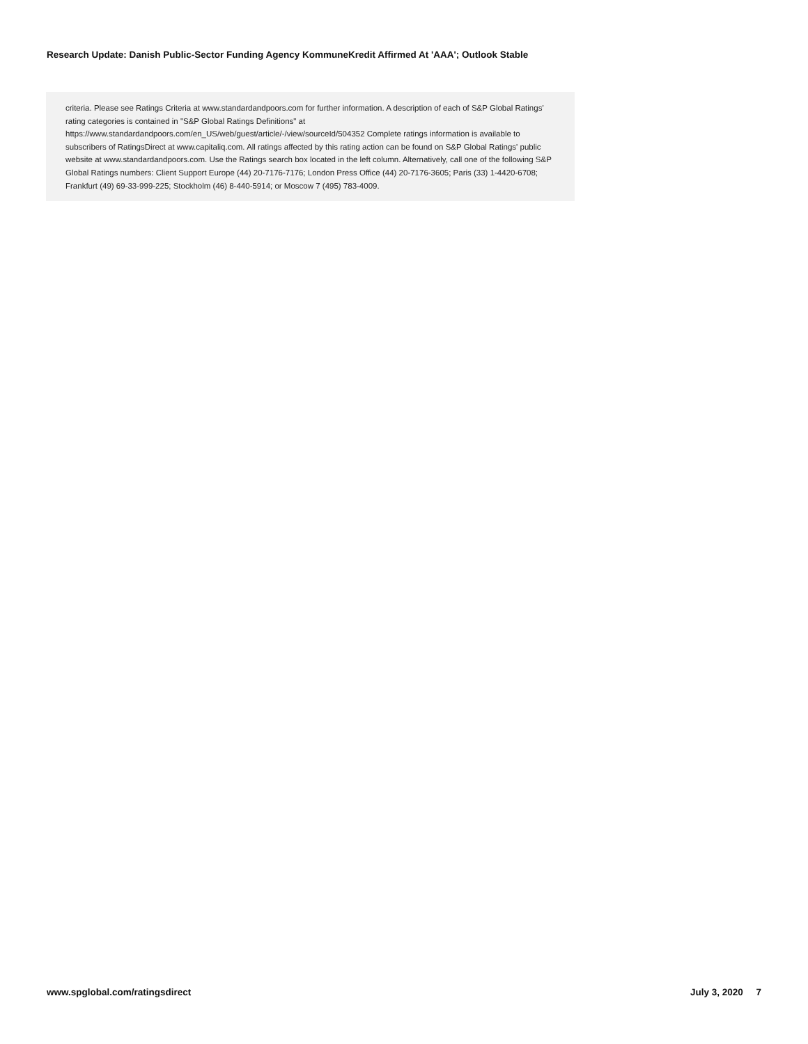Research Update: Danish Public-Sector Funding Agency KommuneKredit Affirmed At 'AAA'; Outlook Stable
criteria. Please see Ratings Criteria at www.standardandpoors.com for further information. A description of each of S&P Global Ratings' rating categories is contained in "S&P Global Ratings Definitions" at https://www.standardandpoors.com/en_US/web/guest/article/-/view/sourceId/504352 Complete ratings information is available to subscribers of RatingsDirect at www.capitaliq.com. All ratings affected by this rating action can be found on S&P Global Ratings' public website at www.standardandpoors.com. Use the Ratings search box located in the left column. Alternatively, call one of the following S&P Global Ratings numbers: Client Support Europe (44) 20-7176-7176; London Press Office (44) 20-7176-3605; Paris (33) 1-4420-6708; Frankfurt (49) 69-33-999-225; Stockholm (46) 8-440-5914; or Moscow 7 (495) 783-4009.
www.spglobal.com/ratingsdirect July 3, 2020 7